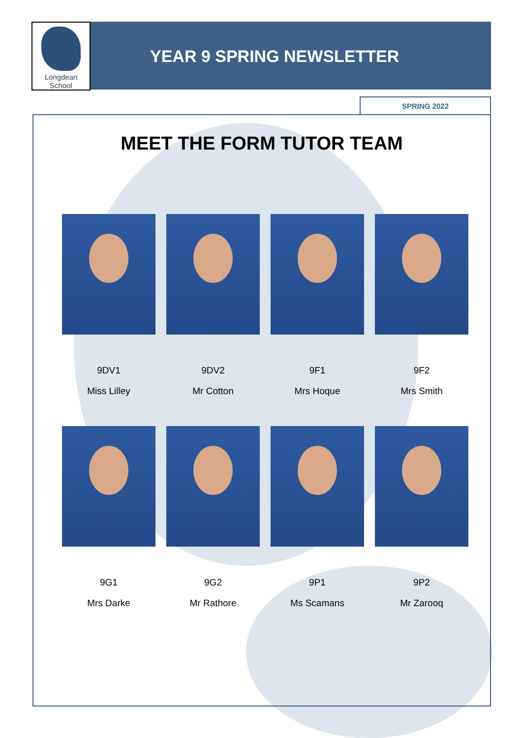Longdean School
YEAR 9 SPRING NEWSLETTER
SPRING 2022
MEET THE FORM TUTOR TEAM
9DV1
Miss Lilley
9DV2
Mr Cotton
9F1
Mrs Hoque
9F2
Mrs Smith
9G1
Mrs Darke
9G2
Mr Rathore
9P1
Ms Scamans
9P2
Mr Zarooq